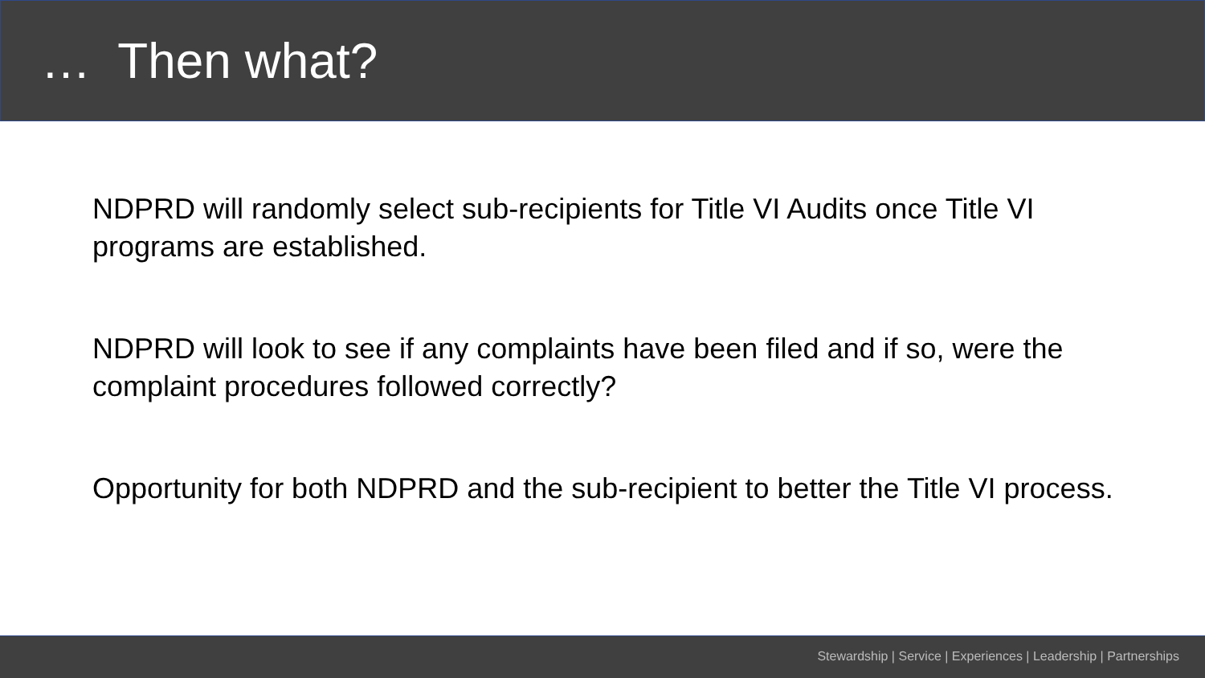… Then what?
NDPRD will randomly select sub-recipients for Title VI Audits once Title VI programs are established.
NDPRD will look to see if any complaints have been filed and if so, were the complaint procedures followed correctly?
Opportunity for both NDPRD and the sub-recipient to better the Title VI process.
Stewardship | Service | Experiences | Leadership | Partnerships